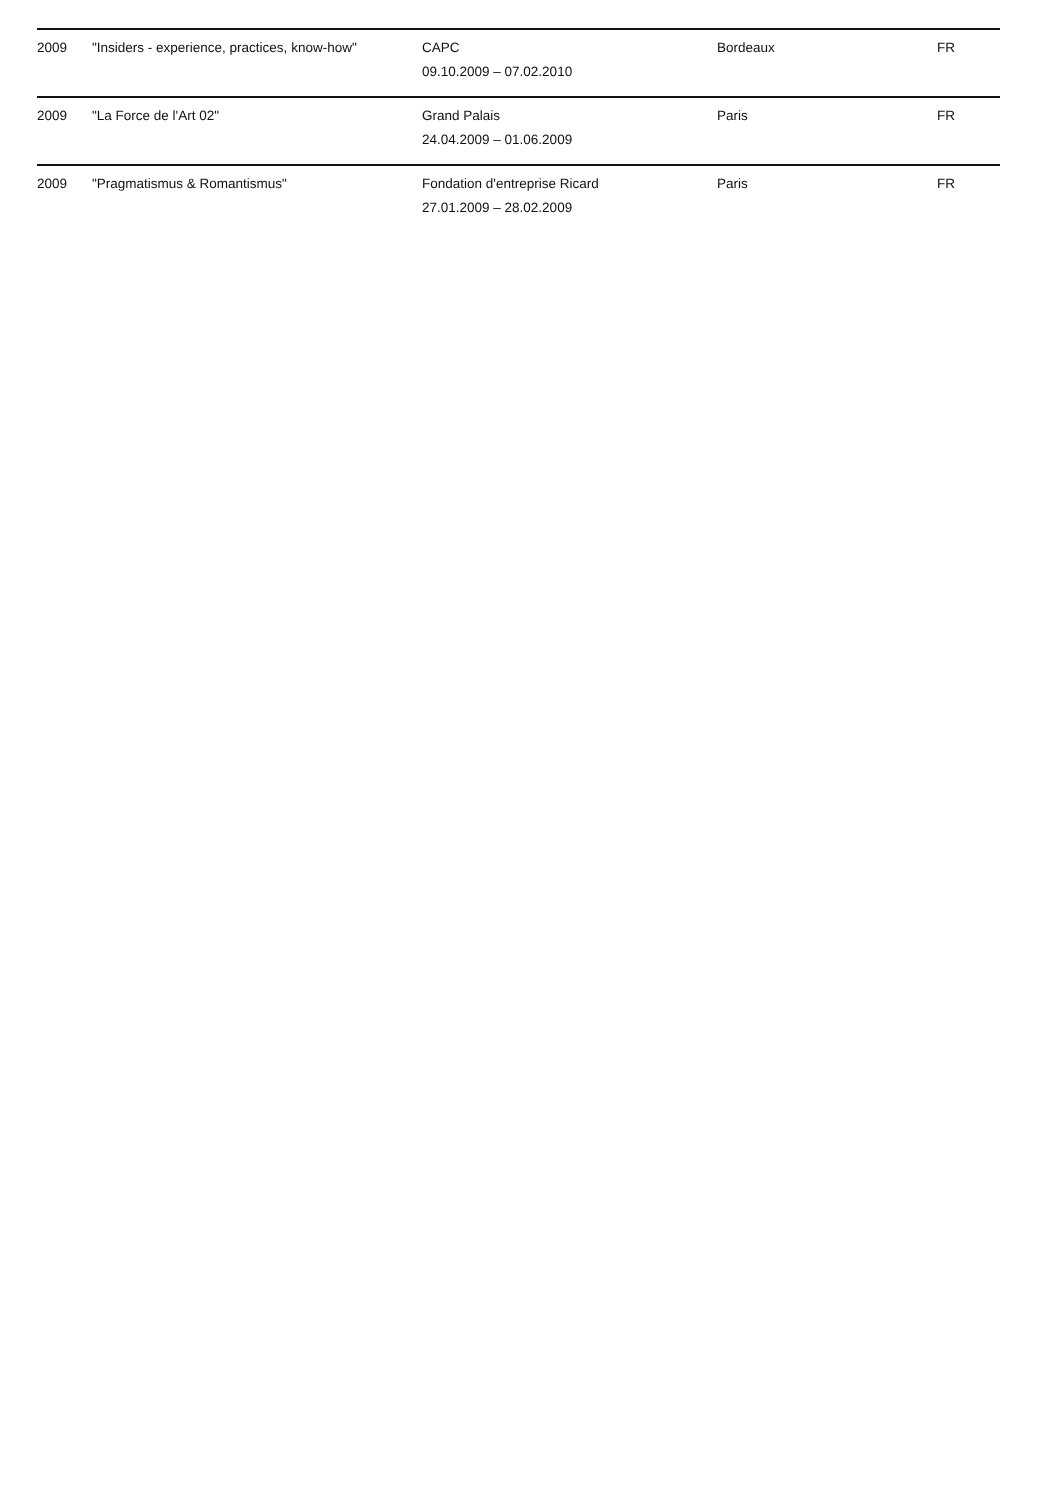| 2009 | "Insiders - experience, practices, know-how" | CAPC | Bordeaux | FR |
| | | 09.10.2009 – 07.02.2010 | | |
| 2009 | "La Force de l'Art 02" | Grand Palais | Paris | FR |
| | | 24.04.2009 – 01.06.2009 | | |
| 2009 | "Pragmatismus & Romantismus" | Fondation d'entreprise Ricard | Paris | FR |
| | | 27.01.2009 – 28.02.2009 | | |